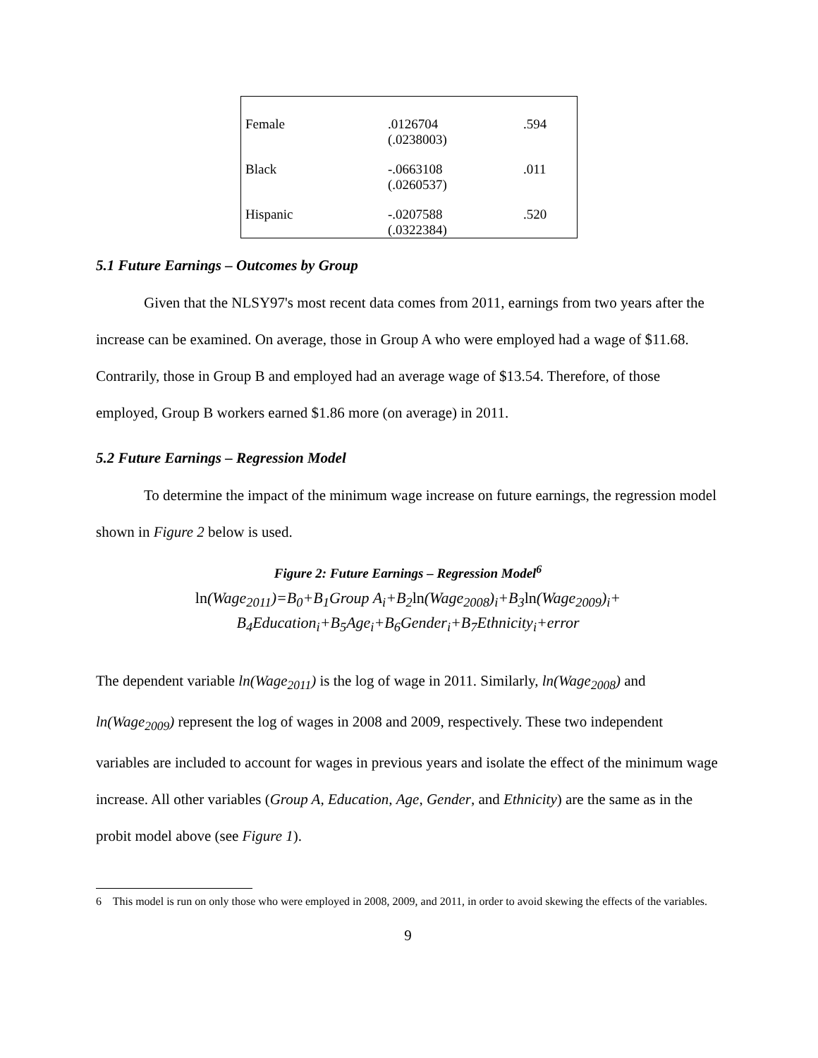| Female | .0126704 (.0238003) | .594 |
| Black | -.0663108 (.0260537) | .011 |
| Hispanic | -.0207588 (.0322384) | .520 |
5.1 Future Earnings – Outcomes by Group
Given that the NLSY97's most recent data comes from 2011, earnings from two years after the increase can be examined. On average, those in Group A who were employed had a wage of $11.68. Contrarily, those in Group B and employed had an average wage of $13.54. Therefore, of those employed, Group B workers earned $1.86 more (on average) in 2011.
5.2 Future Earnings – Regression Model
To determine the impact of the minimum wage increase on future earnings, the regression model shown in Figure 2 below is used.
Figure 2: Future Earnings – Regression Model<sup>6</sup>
ln(Wage<sub>2011</sub>)=B<sub>0</sub>+B<sub>1</sub>Group A<sub>i</sub>+B<sub>2</sub>ln(Wage<sub>2008</sub>)<sub>i</sub>+B<sub>3</sub>ln(Wage<sub>2009</sub>)<sub>i</sub>+
B<sub>4</sub>Education<sub>i</sub>+B<sub>5</sub>Age<sub>i</sub>+B<sub>6</sub>Gender<sub>i</sub>+B<sub>7</sub>Ethnicity<sub>i</sub>+error
The dependent variable ln(Wage<sub>2011</sub>) is the log of wage in 2011. Similarly, ln(Wage<sub>2008</sub>) and ln(Wage<sub>2009</sub>) represent the log of wages in 2008 and 2009, respectively. These two independent variables are included to account for wages in previous years and isolate the effect of the minimum wage increase. All other variables (Group A, Education, Age, Gender, and Ethnicity) are the same as in the probit model above (see Figure 1).
6 This model is run on only those who were employed in 2008, 2009, and 2011, in order to avoid skewing the effects of the variables.
9